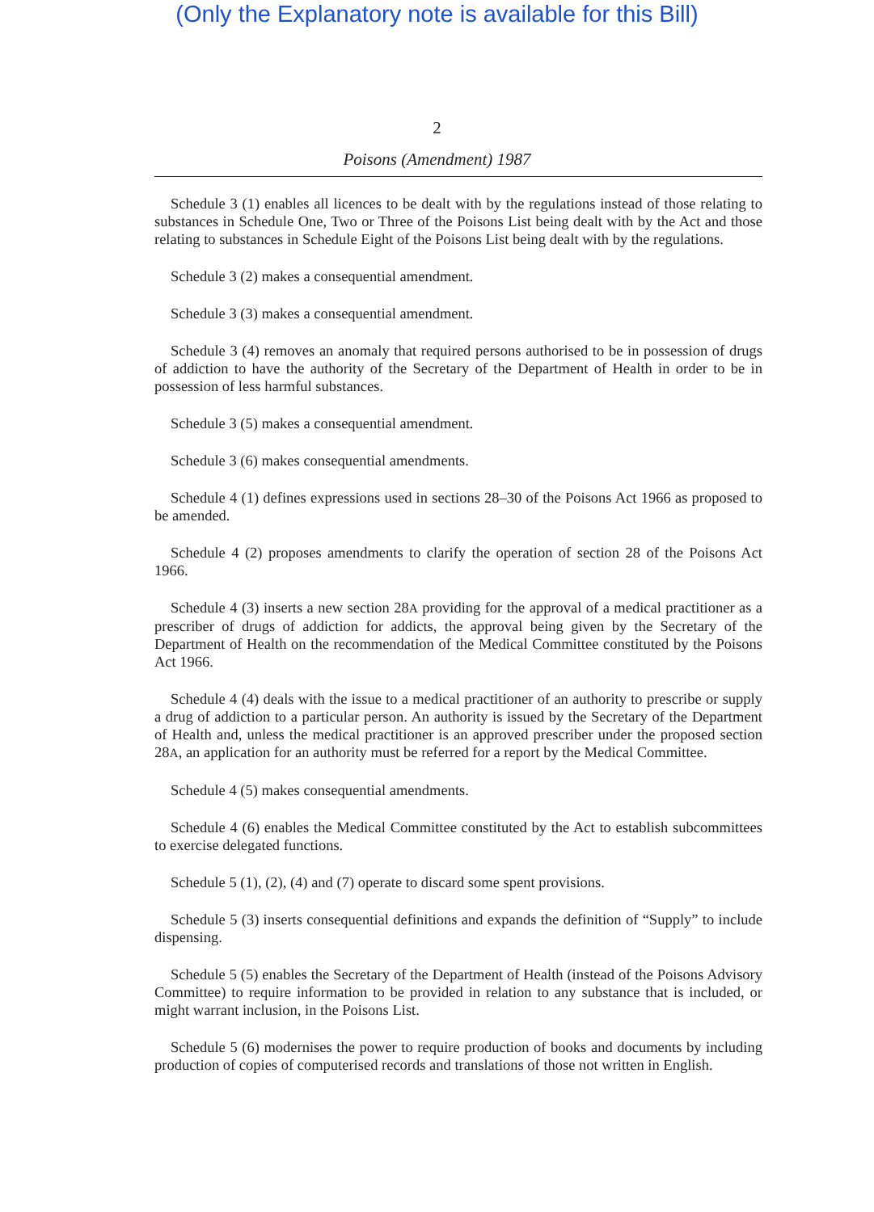(Only the Explanatory note is available for this Bill)
2
Poisons (Amendment) 1987
Schedule 3 (1) enables all licences to be dealt with by the regulations instead of those relating to substances in Schedule One, Two or Three of the Poisons List being dealt with by the Act and those relating to substances in Schedule Eight of the Poisons List being dealt with by the regulations.
Schedule 3 (2) makes a consequential amendment.
Schedule 3 (3) makes a consequential amendment.
Schedule 3 (4) removes an anomaly that required persons authorised to be in possession of drugs of addiction to have the authority of the Secretary of the Department of Health in order to be in possession of less harmful substances.
Schedule 3 (5) makes a consequential amendment.
Schedule 3 (6) makes consequential amendments.
Schedule 4 (1) defines expressions used in sections 28–30 of the Poisons Act 1966 as proposed to be amended.
Schedule 4 (2) proposes amendments to clarify the operation of section 28 of the Poisons Act 1966.
Schedule 4 (3) inserts a new section 28A providing for the approval of a medical practitioner as a prescriber of drugs of addiction for addicts, the approval being given by the Secretary of the Department of Health on the recommendation of the Medical Committee constituted by the Poisons Act 1966.
Schedule 4 (4) deals with the issue to a medical practitioner of an authority to prescribe or supply a drug of addiction to a particular person. An authority is issued by the Secretary of the Department of Health and, unless the medical practitioner is an approved prescriber under the proposed section 28A, an application for an authority must be referred for a report by the Medical Committee.
Schedule 4 (5) makes consequential amendments.
Schedule 4 (6) enables the Medical Committee constituted by the Act to establish subcommittees to exercise delegated functions.
Schedule 5 (1), (2), (4) and (7) operate to discard some spent provisions.
Schedule 5 (3) inserts consequential definitions and expands the definition of “Supply” to include dispensing.
Schedule 5 (5) enables the Secretary of the Department of Health (instead of the Poisons Advisory Committee) to require information to be provided in relation to any substance that is included, or might warrant inclusion, in the Poisons List.
Schedule 5 (6) modernises the power to require production of books and documents by including production of copies of computerised records and translations of those not written in English.